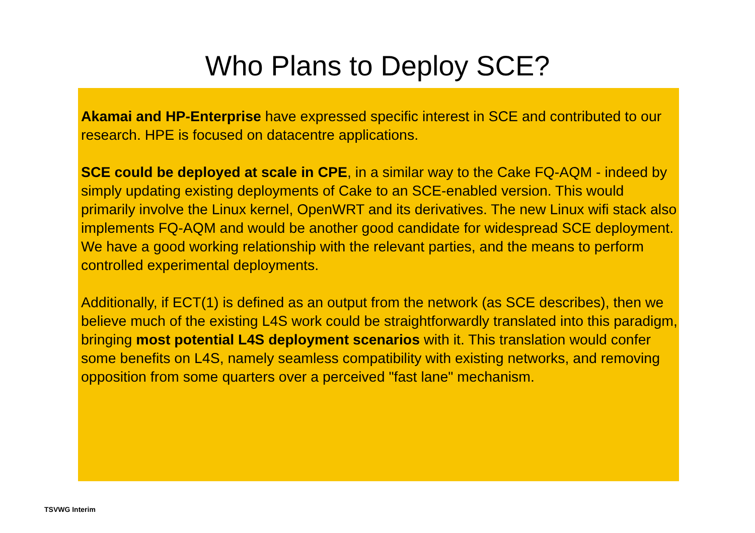Who Plans to Deploy SCE?
Akamai and HP-Enterprise have expressed specific interest in SCE and contributed to our research. HPE is focused on datacentre applications.
SCE could be deployed at scale in CPE, in a similar way to the Cake FQ-AQM - indeed by simply updating existing deployments of Cake to an SCE-enabled version. This would primarily involve the Linux kernel, OpenWRT and its derivatives. The new Linux wifi stack also implements FQ-AQM and would be another good candidate for widespread SCE deployment. We have a good working relationship with the relevant parties, and the means to perform controlled experimental deployments.
Additionally, if ECT(1) is defined as an output from the network (as SCE describes), then we believe much of the existing L4S work could be straightforwardly translated into this paradigm, bringing most potential L4S deployment scenarios with it. This translation would confer some benefits on L4S, namely seamless compatibility with existing networks, and removing opposition from some quarters over a perceived "fast lane" mechanism.
TSVWG Interim